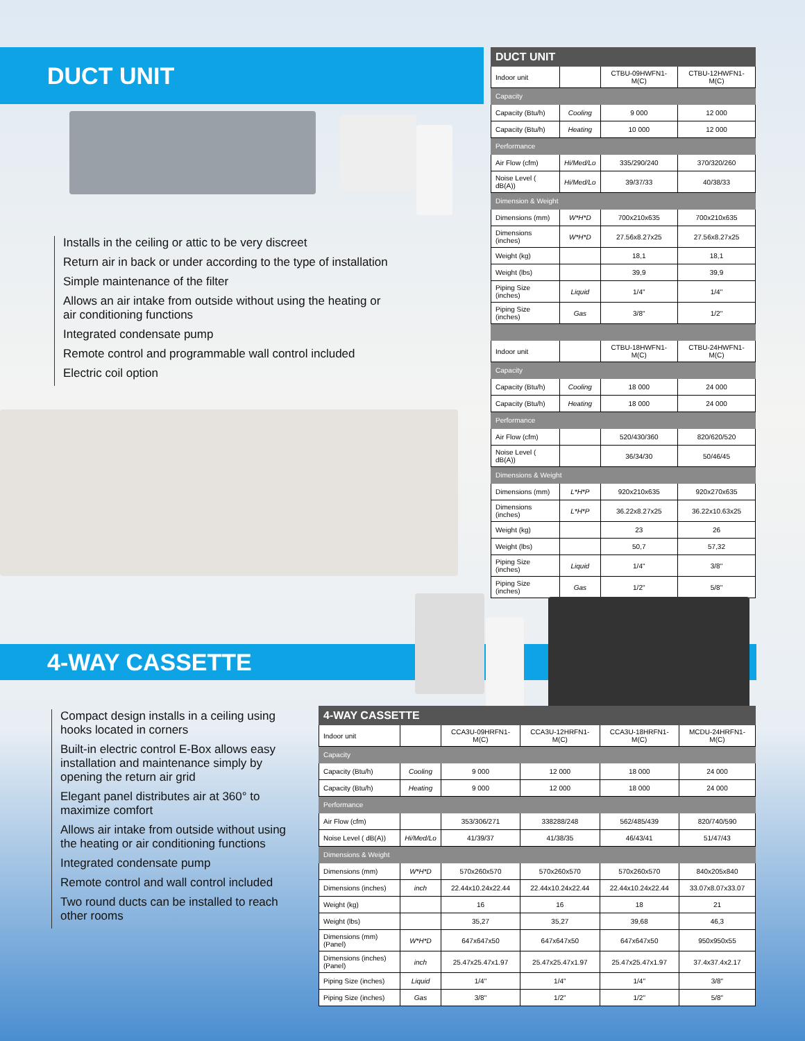DUCT UNIT
Installs in the ceiling or attic to be very discreet
Return air in back or under according to the type of installation
Simple maintenance of the filter
Allows an air intake from outside without using the heating or air conditioning functions
Integrated condensate pump
Remote control and programmable wall control included
Electric coil option
| DUCT UNIT | | | |
| Indoor unit | | CTBU-09HWFN1-M(C) | CTBU-12HWFN1-M(C) |
| Capacity | | | |
| Capacity (Btu/h) | Cooling | 9 000 | 12 000 |
| Capacity (Btu/h) | Heating | 10 000 | 12 000 |
| Performance | | | |
| Air Flow (cfm) | Hi/Med/Lo | 335/290/240 | 370/320/260 |
| Noise Level ( dB(A)) | Hi/Med/Lo | 39/37/33 | 40/38/33 |
| Dimension & Weight | | | |
| Dimensions (mm) | W*H*D | 700x210x635 | 700x210x635 |
| Dimensions (inches) | W*H*D | 27.56x8.27x25 | 27.56x8.27x25 |
| Weight (kg) | | 18,1 | 18,1 |
| Weight (lbs) | | 39,9 | 39,9 |
| Piping Size (inches) | Liquid | 1/4" | 1/4" |
| Piping Size (inches) | Gas | 3/8" | 1/2" |
| Indoor unit | | CTBU-18HWFN1-M(C) | CTBU-24HWFN1-M(C) |
| Capacity | | | |
| Capacity (Btu/h) | Cooling | 18 000 | 24 000 |
| Capacity (Btu/h) | Heating | 18 000 | 24 000 |
| Performance | | | |
| Air Flow (cfm) | | 520/430/360 | 820/620/520 |
| Noise Level ( dB(A)) | | 36/34/30 | 50/46/45 |
| Dimensions & Weight | | | |
| Dimensions (mm) | L*H*P | 920x210x635 | 920x270x635 |
| Dimensions (inches) | L*H*P | 36.22x8.27x25 | 36.22x10.63x25 |
| Weight (kg) | | 23 | 26 |
| Weight (lbs) | | 50,7 | 57,32 |
| Piping Size (inches) | Liquid | 1/4" | 3/8" |
| Piping Size (inches) | Gas | 1/2" | 5/8" |
4-WAY CASSETTE
Compact design installs in a ceiling using hooks located in corners
Built-in electric control E-Box allows easy installation and maintenance simply by opening the return air grid
Elegant panel distributes air at 360° to maximize comfort
Allows air intake from outside without using the heating or air conditioning functions
Integrated condensate pump
Remote control and wall control included
Two round ducts can be installed to reach other rooms
| 4-WAY CASSETTE | | | | | |
| Indoor unit | | CCA3U-09HRFN1-M(C) | CCA3U-12HRFN1-M(C) | CCA3U-18HRFN1-M(C) | MCDU-24HRFN1-M(C) |
| Capacity | | | | | |
| Capacity (Btu/h) | Cooling | 9 000 | 12 000 | 18 000 | 24 000 |
| Capacity (Btu/h) | Heating | 9 000 | 12 000 | 18 000 | 24 000 |
| Performance | | | | | |
| Air Flow (cfm) | | 353/306/271 | 338288/248 | 562/485/439 | 820/740/590 |
| Noise Level ( dB(A)) | Hi/Med/Lo | 41/39/37 | 41/38/35 | 46/43/41 | 51/47/43 |
| Dimensions & Weight | | | | | |
| Dimensions (mm) | W*H*D | 570x260x570 | 570x260x570 | 570x260x570 | 840x205x840 |
| Dimensions (inches) | inch | 22.44x10.24x22.44 | 22.44x10.24x22.44 | 22.44x10.24x22.44 | 33.07x8.07x33.07 |
| Weight (kg) | | 16 | 16 | 18 | 21 |
| Weight (lbs) | | 35,27 | 35,27 | 39,68 | 46,3 |
| Dimensions (mm)(Panel) | W*H*D | 647x647x50 | 647x647x50 | 647x647x50 | 950x950x55 |
| Dimensions (inches)(Panel) | inch | 25.47x25.47x1.97 | 25.47x25.47x1.97 | 25.47x25.47x1.97 | 37.4x37.4x2.17 |
| Piping Size (inches) | Liquid | 1/4" | 1/4" | 1/4" | 3/8" |
| Piping Size (inches) | Gas | 3/8" | 1/2" | 1/2" | 5/8" |